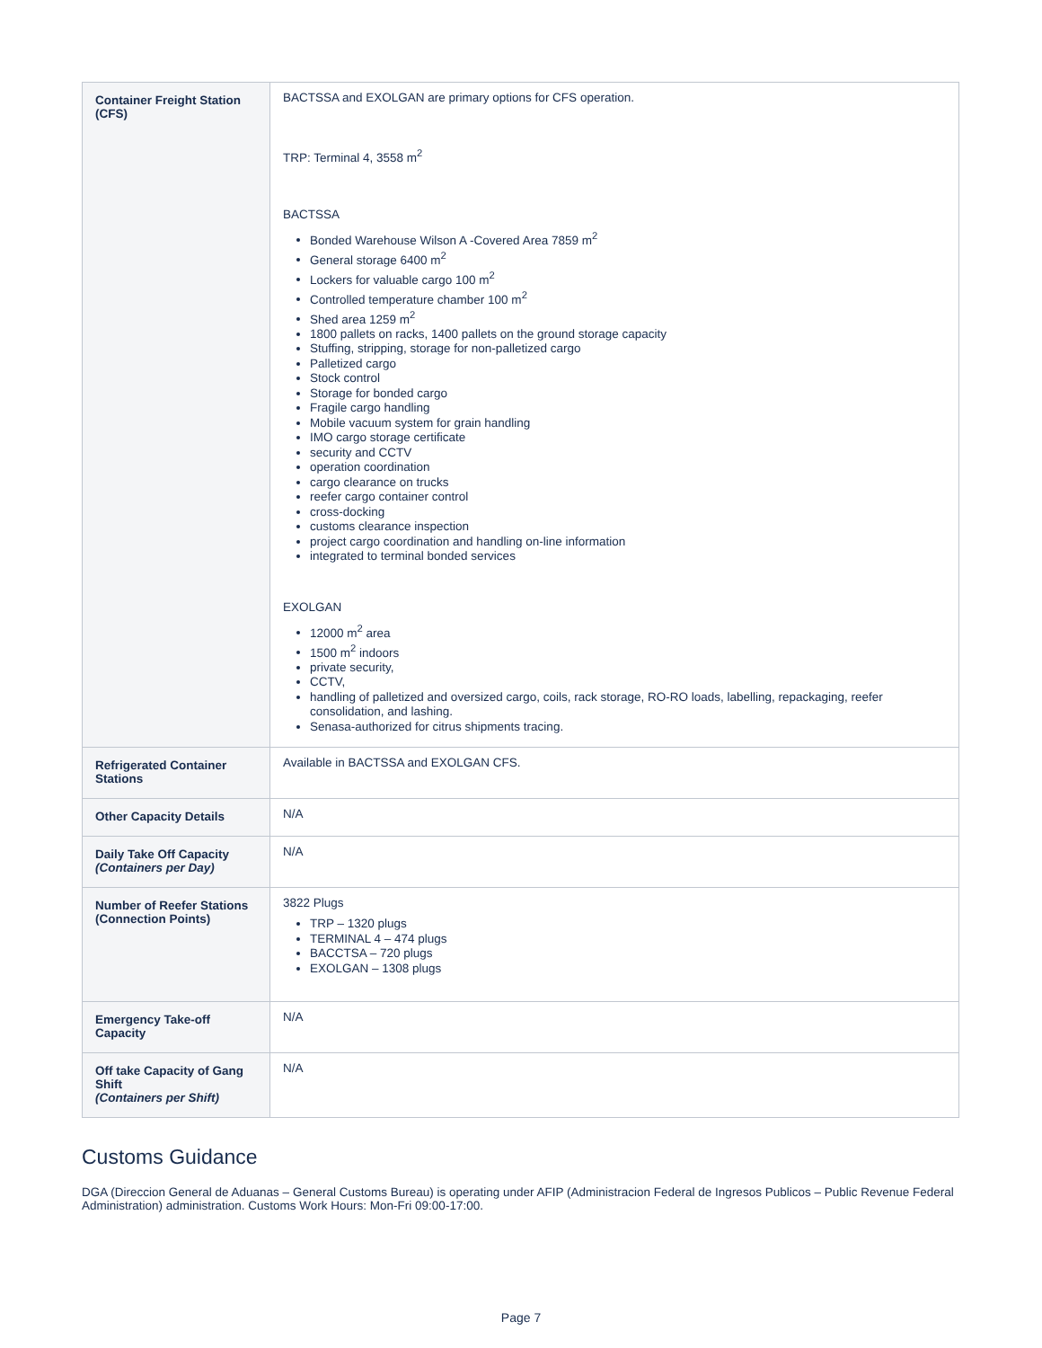| Container Freight Station (CFS) | BACTSSA and EXOLGAN are primary options for CFS operation. TRP: Terminal 4, 3558 m<sup>2</sup> BACTSSA Bonded Warehouse Wilson A -Covered Area 7859 m<sup>2</sup> General storage 6400 m<sup>2</sup> Lockers for valuable cargo 100 m<sup>2</sup> Controlled temperature chamber 100 m<sup>2</sup> Shed area 1259 m<sup>2</sup> 1800 pallets on racks, 1400 pallets on the ground storage capacity Stuffing, stripping, storage for non-palletized cargo Palletized cargo Stock control Storage for bonded cargo Fragile cargo handling Mobile vacuum system for grain handling IMO cargo storage certificate security and CCTV operation coordination cargo clearance on trucks reefer cargo container control cross-docking customs clearance inspection project cargo coordination and handling on-line information integrated to terminal bonded services EXOLGAN 12000 m<sup>2</sup> area 1500 m<sup>2</sup> indoors private security, CCTV, handling of palletized and oversized cargo, coils, rack storage, RO-RO loads, labelling, repackaging, reefer consolidation, and lashing. Senasa-authorized for citrus shipments tracing. |
| Refrigerated Container Stations | Available in BACTSSA and EXOLGAN CFS. |
| Other Capacity Details | N/A |
| Daily Take Off Capacity (Containers per Day) | N/A |
| Number of Reefer Stations (Connection Points) | 3822 Plugs TRP – 1320 plugs TERMINAL 4 – 474 plugs BACCTSA – 720 plugs EXOLGAN – 1308 plugs |
| Emergency Take-off Capacity | N/A |
| Off take Capacity of Gang Shift (Containers per Shift) | N/A |
Customs Guidance
DGA (Direccion General de Aduanas – General Customs Bureau) is operating under AFIP (Administracion Federal de Ingresos Publicos – Public Revenue Federal Administration) administration. Customs Work Hours: Mon-Fri 09:00-17:00.
Page 7